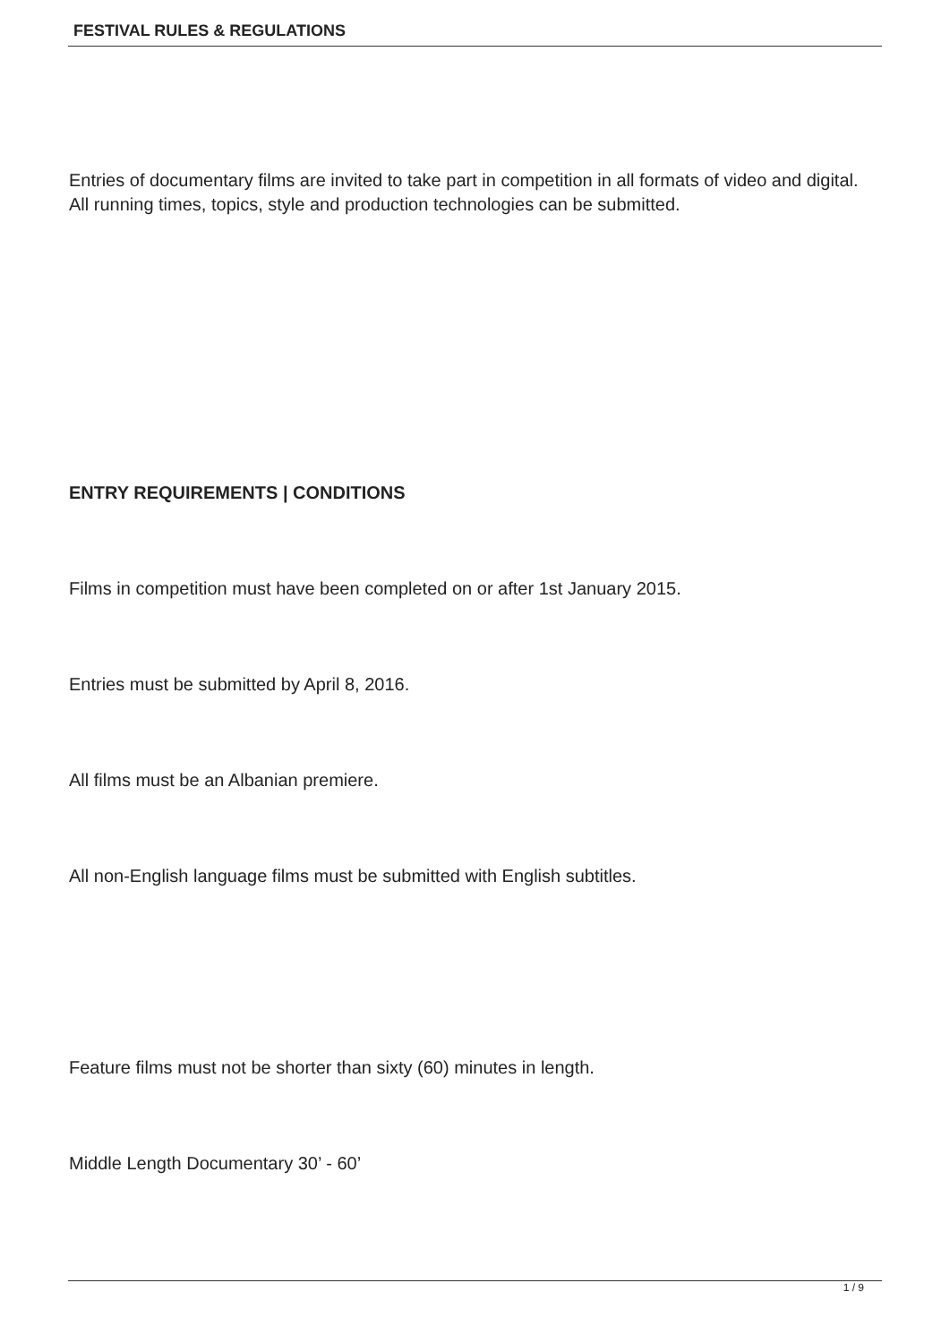FESTIVAL RULES & REGULATIONS
Entries of documentary films are invited to take part in competition in all formats of video and digital. All running times, topics, style and production technologies can be submitted.
ENTRY REQUIREMENTS | CONDITIONS
Films in competition must have been completed on or after 1st January 2015.
Entries must be submitted by April 8, 2016.
All films must be an Albanian premiere.
All non-English language films must be submitted with English subtitles.
Feature films must not be shorter than sixty (60) minutes in length.
Middle Length Documentary 30’ - 60’
1 / 9